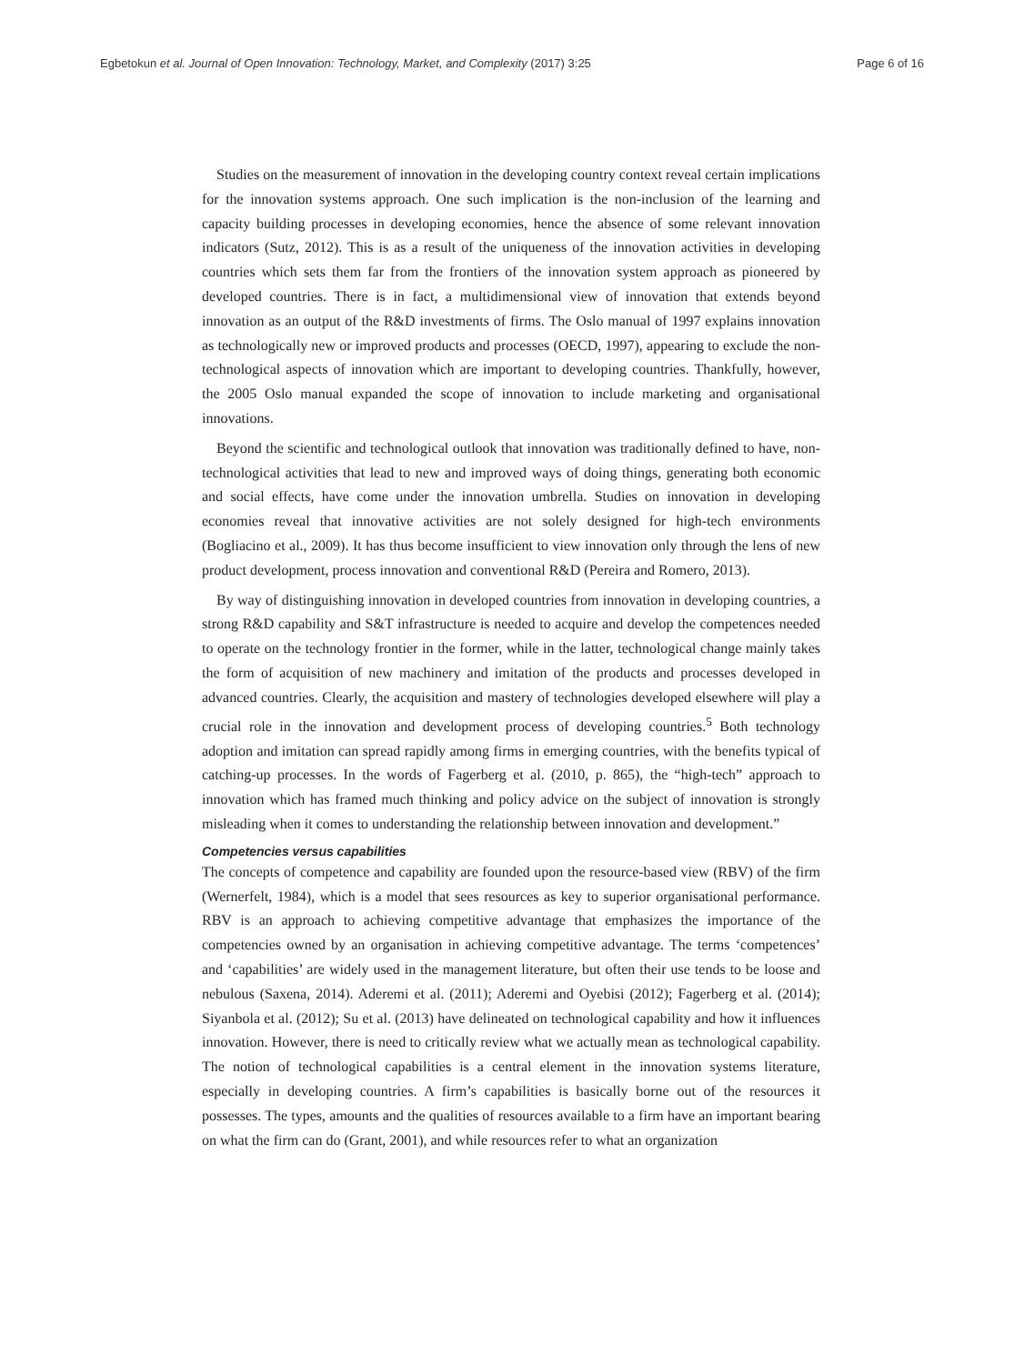Egbetokun et al. Journal of Open Innovation: Technology, Market, and Complexity (2017) 3:25 Page 6 of 16
Studies on the measurement of innovation in the developing country context reveal certain implications for the innovation systems approach. One such implication is the non-inclusion of the learning and capacity building processes in developing economies, hence the absence of some relevant innovation indicators (Sutz, 2012). This is as a result of the uniqueness of the innovation activities in developing countries which sets them far from the frontiers of the innovation system approach as pioneered by developed countries. There is in fact, a multidimensional view of innovation that extends beyond innovation as an output of the R&D investments of firms. The Oslo manual of 1997 explains innovation as technologically new or improved products and processes (OECD, 1997), appearing to exclude the non-technological aspects of innovation which are important to developing countries. Thankfully, however, the 2005 Oslo manual expanded the scope of innovation to include marketing and organisational innovations.
Beyond the scientific and technological outlook that innovation was traditionally defined to have, non-technological activities that lead to new and improved ways of doing things, generating both economic and social effects, have come under the innovation umbrella. Studies on innovation in developing economies reveal that innovative activities are not solely designed for high-tech environments (Bogliacino et al., 2009). It has thus become insufficient to view innovation only through the lens of new product development, process innovation and conventional R&D (Pereira and Romero, 2013).
By way of distinguishing innovation in developed countries from innovation in developing countries, a strong R&D capability and S&T infrastructure is needed to acquire and develop the competences needed to operate on the technology frontier in the former, while in the latter, technological change mainly takes the form of acquisition of new machinery and imitation of the products and processes developed in advanced countries. Clearly, the acquisition and mastery of technologies developed elsewhere will play a crucial role in the innovation and development process of developing countries.<sup>5</sup> Both technology adoption and imitation can spread rapidly among firms in emerging countries, with the benefits typical of catching-up processes. In the words of Fagerberg et al. (2010, p. 865), the “high-tech” approach to innovation which has framed much thinking and policy advice on the subject of innovation is strongly misleading when it comes to understanding the relationship between innovation and development.”
Competencies versus capabilities
The concepts of competence and capability are founded upon the resource-based view (RBV) of the firm (Wernerfelt, 1984), which is a model that sees resources as key to superior organisational performance. RBV is an approach to achieving competitive advantage that emphasizes the importance of the competencies owned by an organisation in achieving competitive advantage. The terms ‘competences’ and ‘capabilities’ are widely used in the management literature, but often their use tends to be loose and nebulous (Saxena, 2014). Aderemi et al. (2011); Aderemi and Oyebisi (2012); Fagerberg et al. (2014); Siyanbola et al. (2012); Su et al. (2013) have delineated on technological capability and how it influences innovation. However, there is need to critically review what we actually mean as technological capability. The notion of technological capabilities is a central element in the innovation systems literature, especially in developing countries. A firm’s capabilities is basically borne out of the resources it possesses. The types, amounts and the qualities of resources available to a firm have an important bearing on what the firm can do (Grant, 2001), and while resources refer to what an organization